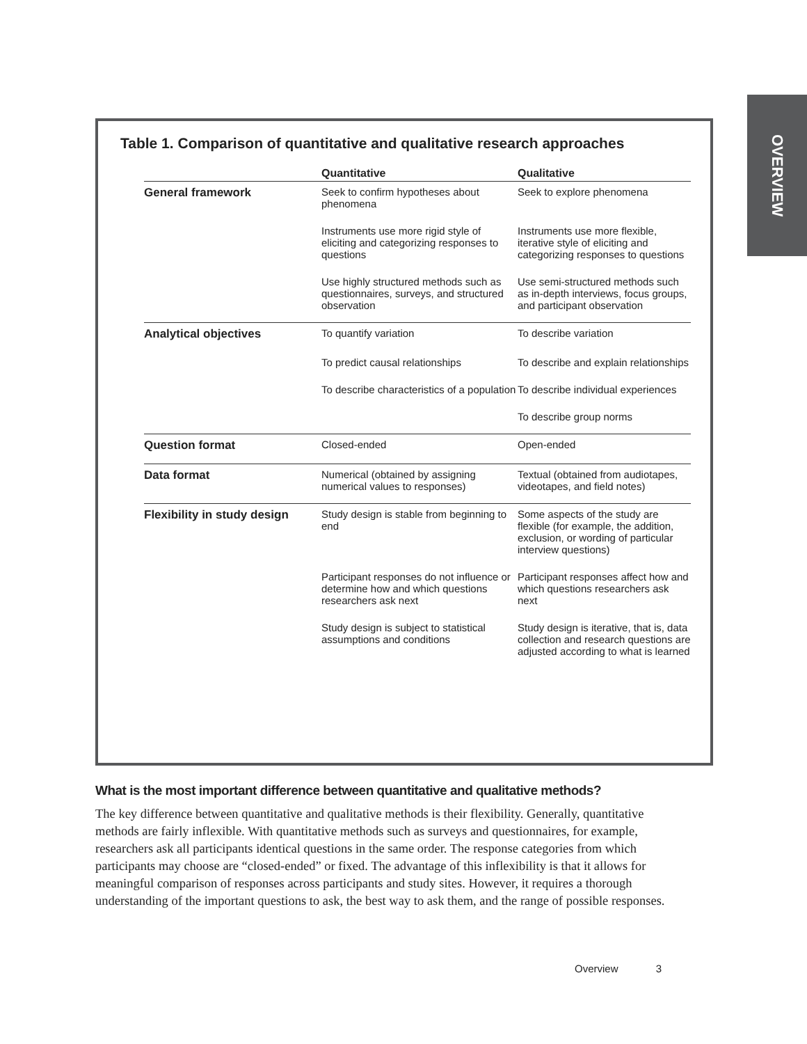OVERVIEW
Table 1. Comparison of quantitative and qualitative research approaches
| | Quantitative | Qualitative |
| --- | --- | --- |
| General framework | Seek to confirm hypotheses about phenomena | Seek to explore phenomena |
| | Instruments use more rigid style of eliciting and categorizing responses to questions | Instruments use more flexible, iterative style of eliciting and categorizing responses to questions |
| | Use highly structured methods such as questionnaires, surveys, and structured observation | Use semi-structured methods such as in-depth interviews, focus groups, and participant observation |
| Analytical objectives | To quantify variation | To describe variation |
| | To predict causal relationships | To describe and explain relationships |
| | To describe characteristics of a population | To describe individual experiences |
| | | To describe group norms |
| Question format | Closed-ended | Open-ended |
| Data format | Numerical (obtained by assigning numerical values to responses) | Textual (obtained from audiotapes, videotapes, and field notes) |
| Flexibility in study design | Study design is stable from beginning to end | Some aspects of the study are flexible (for example, the addition, exclusion, or wording of particular interview questions) |
| | Participant responses do not influence or determine how and which questions researchers ask next | Participant responses affect how and which questions researchers ask next |
| | Study design is subject to statistical assumptions and conditions | Study design is iterative, that is, data collection and research questions are adjusted according to what is learned |
What is the most important difference between quantitative and qualitative methods?
The key difference between quantitative and qualitative methods is their flexibility. Generally, quantitative methods are fairly inflexible. With quantitative methods such as surveys and questionnaires, for example, researchers ask all participants identical questions in the same order. The response categories from which participants may choose are “closed-ended” or fixed. The advantage of this inflexibility is that it allows for meaningful comparison of responses across participants and study sites. However, it requires a thorough understanding of the important questions to ask, the best way to ask them, and the range of possible responses.
Overview 3